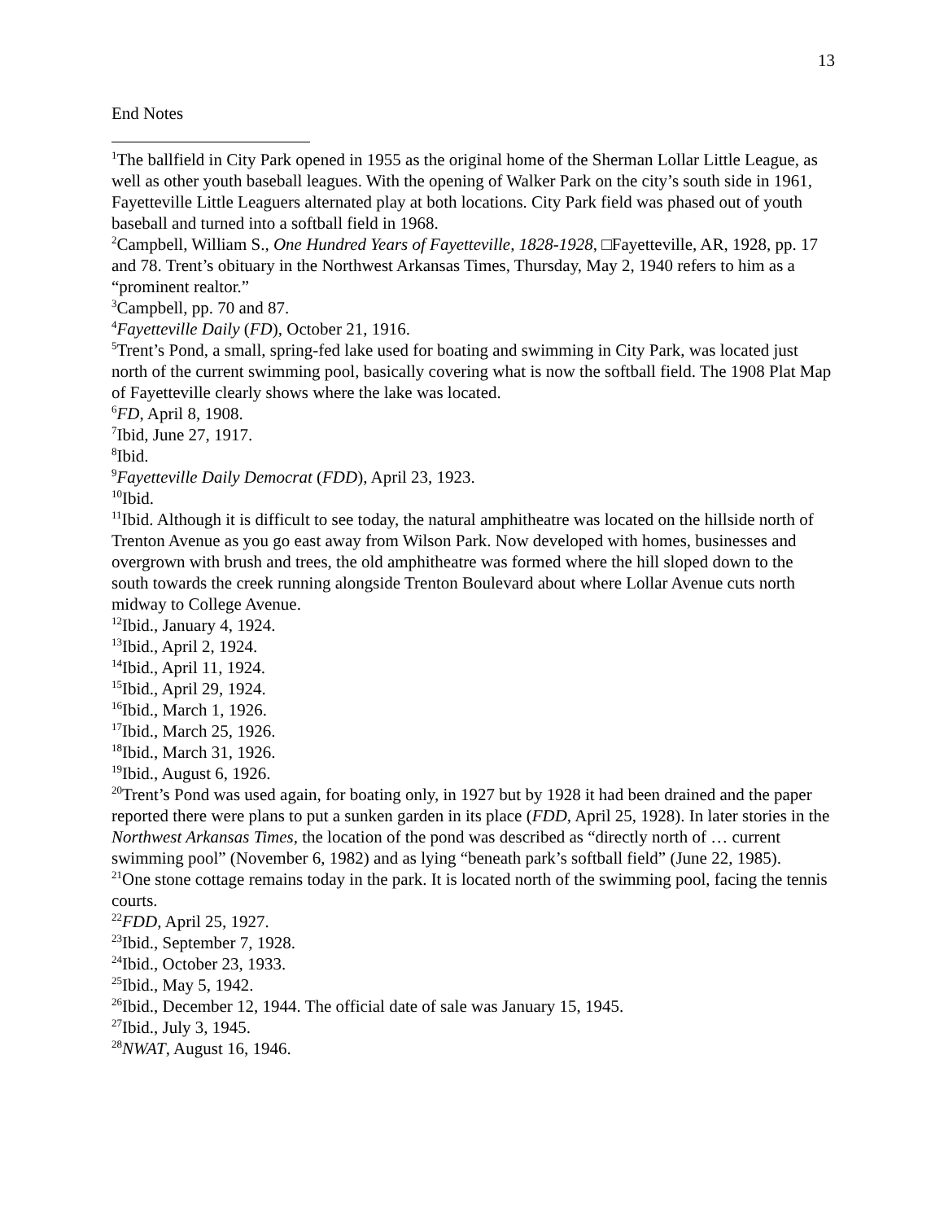13
End Notes
<sup>1</sup> The ballfield in City Park opened in 1955 as the original home of the Sherman Lollar Little League, as well as other youth baseball leagues. With the opening of Walker Park on the city’s south side in 1961, Fayetteville Little Leaguers alternated play at both locations. City Park field was phased out of youth baseball and turned into a softball field in 1968.
<sup>2</sup> Campbell, William S., One Hundred Years of Fayetteville, 1828-1928, □Fayetteville, AR, 1928, pp. 17 and 78. Trent’s obituary in the Northwest Arkansas Times, Thursday, May 2, 1940 refers to him as a “prominent realtor.”
<sup>3</sup> Campbell, pp. 70 and 87.
<sup>4</sup> Fayetteville Daily (FD), October 21, 1916.
<sup>5</sup> Trent’s Pond, a small, spring-fed lake used for boating and swimming in City Park, was located just north of the current swimming pool, basically covering what is now the softball field. The 1908 Plat Map of Fayetteville clearly shows where the lake was located.
<sup>6</sup> FD, April 8, 1908.
<sup>7</sup> Ibid, June 27, 1917.
<sup>8</sup> Ibid.
<sup>9</sup> Fayetteville Daily Democrat (FDD), April 23, 1923.
<sup>10</sup> Ibid.
<sup>11</sup> Ibid. Although it is difficult to see today, the natural amphitheatre was located on the hillside north of Trenton Avenue as you go east away from Wilson Park. Now developed with homes, businesses and overgrown with brush and trees, the old amphitheatre was formed where the hill sloped down to the south towards the creek running alongside Trenton Boulevard about where Lollar Avenue cuts north midway to College Avenue.
<sup>12</sup> Ibid., January 4, 1924.
<sup>13</sup> Ibid., April 2, 1924.
<sup>14</sup> Ibid., April 11, 1924.
<sup>15</sup> Ibid., April 29, 1924.
<sup>16</sup> Ibid., March 1, 1926.
<sup>17</sup> Ibid., March 25, 1926.
<sup>18</sup> Ibid., March 31, 1926.
<sup>19</sup> Ibid., August 6, 1926.
<sup>20</sup> Trent’s Pond was used again, for boating only, in 1927 but by 1928 it had been drained and the paper reported there were plans to put a sunken garden in its place (FDD, April 25, 1928). In later stories in the Northwest Arkansas Times, the location of the pond was described as “directly north of … current swimming pool” (November 6, 1982) and as lying “beneath park’s softball field” (June 22, 1985).
<sup>21</sup> One stone cottage remains today in the park. It is located north of the swimming pool, facing the tennis courts.
<sup>22</sup>FDD, April 25, 1927.
<sup>23</sup> Ibid., September 7, 1928.
<sup>24</sup> Ibid., October 23, 1933.
<sup>25</sup> Ibid., May 5, 1942.
<sup>26</sup> Ibid., December 12, 1944. The official date of sale was January 15, 1945.
<sup>27</sup> Ibid., July 3, 1945.
<sup>28</sup>NWAT, August 16, 1946.